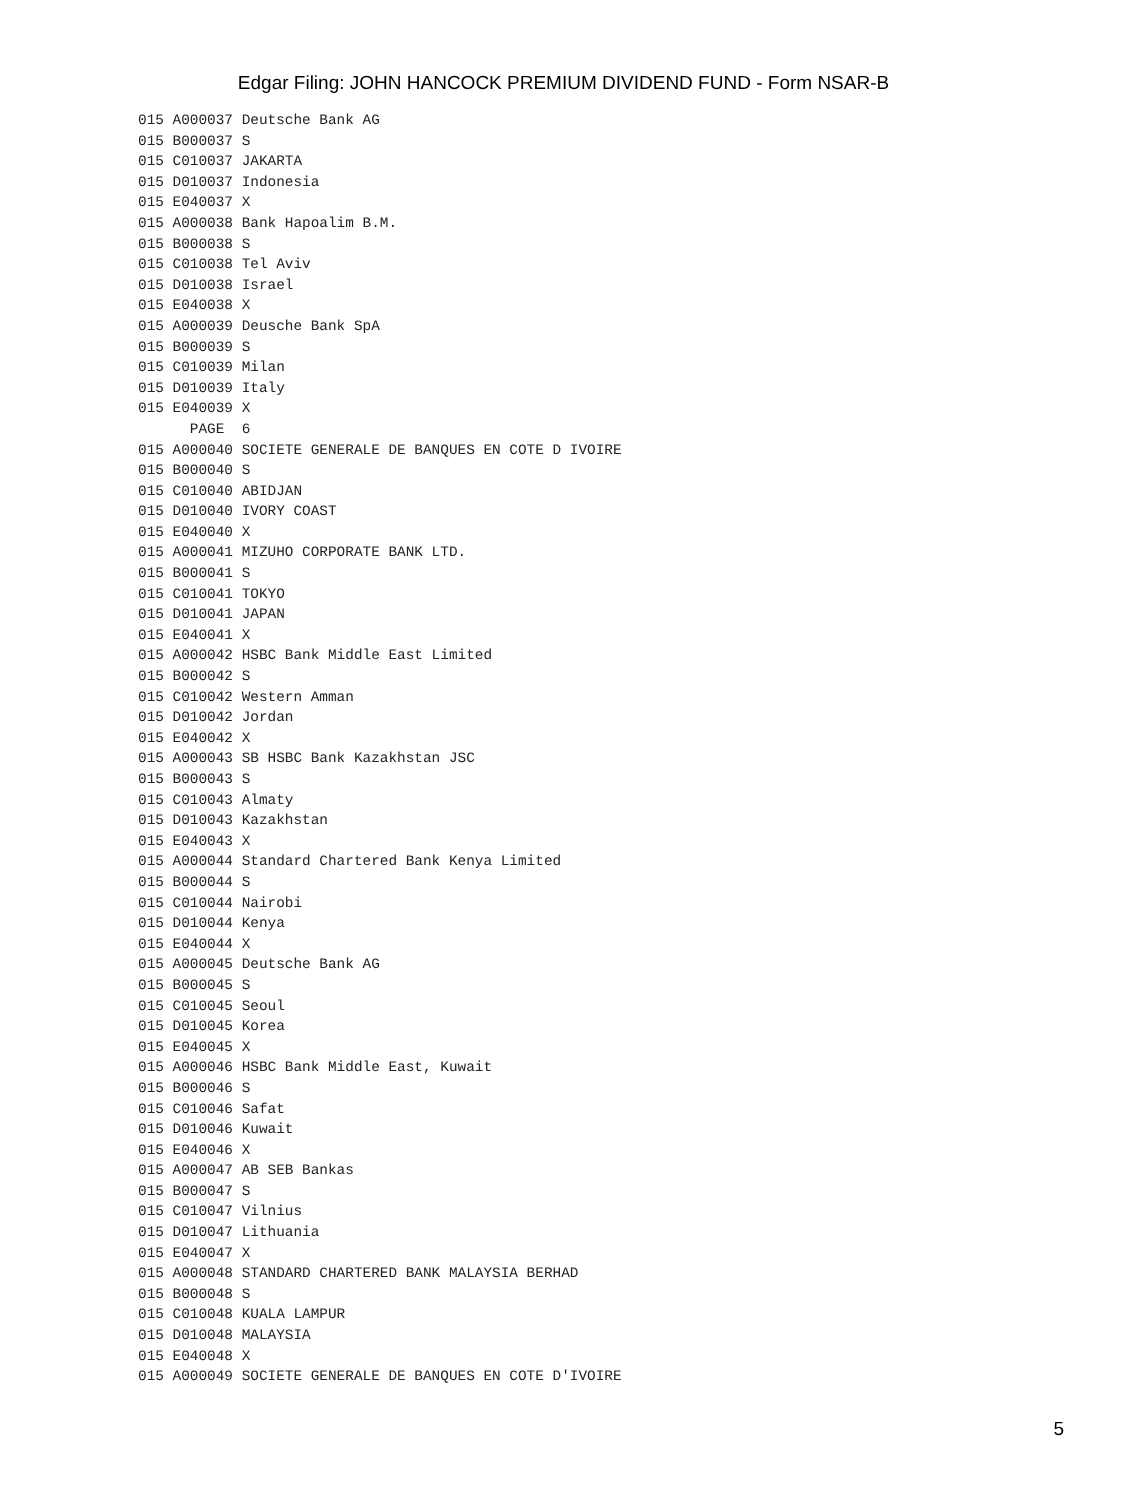Edgar Filing: JOHN HANCOCK PREMIUM DIVIDEND FUND - Form NSAR-B
015 A000037 Deutsche Bank AG
015 B000037 S
015 C010037 JAKARTA
015 D010037 Indonesia
015 E040037 X
015 A000038 Bank Hapoalim B.M.
015 B000038 S
015 C010038 Tel Aviv
015 D010038 Israel
015 E040038 X
015 A000039 Deusche Bank SpA
015 B000039 S
015 C010039 Milan
015 D010039 Italy
015 E040039 X
      PAGE  6
015 A000040 SOCIETE GENERALE DE BANQUES EN COTE D IVOIRE
015 B000040 S
015 C010040 ABIDJAN
015 D010040 IVORY COAST
015 E040040 X
015 A000041 MIZUHO CORPORATE BANK LTD.
015 B000041 S
015 C010041 TOKYO
015 D010041 JAPAN
015 E040041 X
015 A000042 HSBC Bank Middle East Limited
015 B000042 S
015 C010042 Western Amman
015 D010042 Jordan
015 E040042 X
015 A000043 SB HSBC Bank Kazakhstan JSC
015 B000043 S
015 C010043 Almaty
015 D010043 Kazakhstan
015 E040043 X
015 A000044 Standard Chartered Bank Kenya Limited
015 B000044 S
015 C010044 Nairobi
015 D010044 Kenya
015 E040044 X
015 A000045 Deutsche Bank AG
015 B000045 S
015 C010045 Seoul
015 D010045 Korea
015 E040045 X
015 A000046 HSBC Bank Middle East, Kuwait
015 B000046 S
015 C010046 Safat
015 D010046 Kuwait
015 E040046 X
015 A000047 AB SEB Bankas
015 B000047 S
015 C010047 Vilnius
015 D010047 Lithuania
015 E040047 X
015 A000048 STANDARD CHARTERED BANK MALAYSIA BERHAD
015 B000048 S
015 C010048 KUALA LAMPUR
015 D010048 MALAYSIA
015 E040048 X
015 A000049 SOCIETE GENERALE DE BANQUES EN COTE D'IVOIRE
5